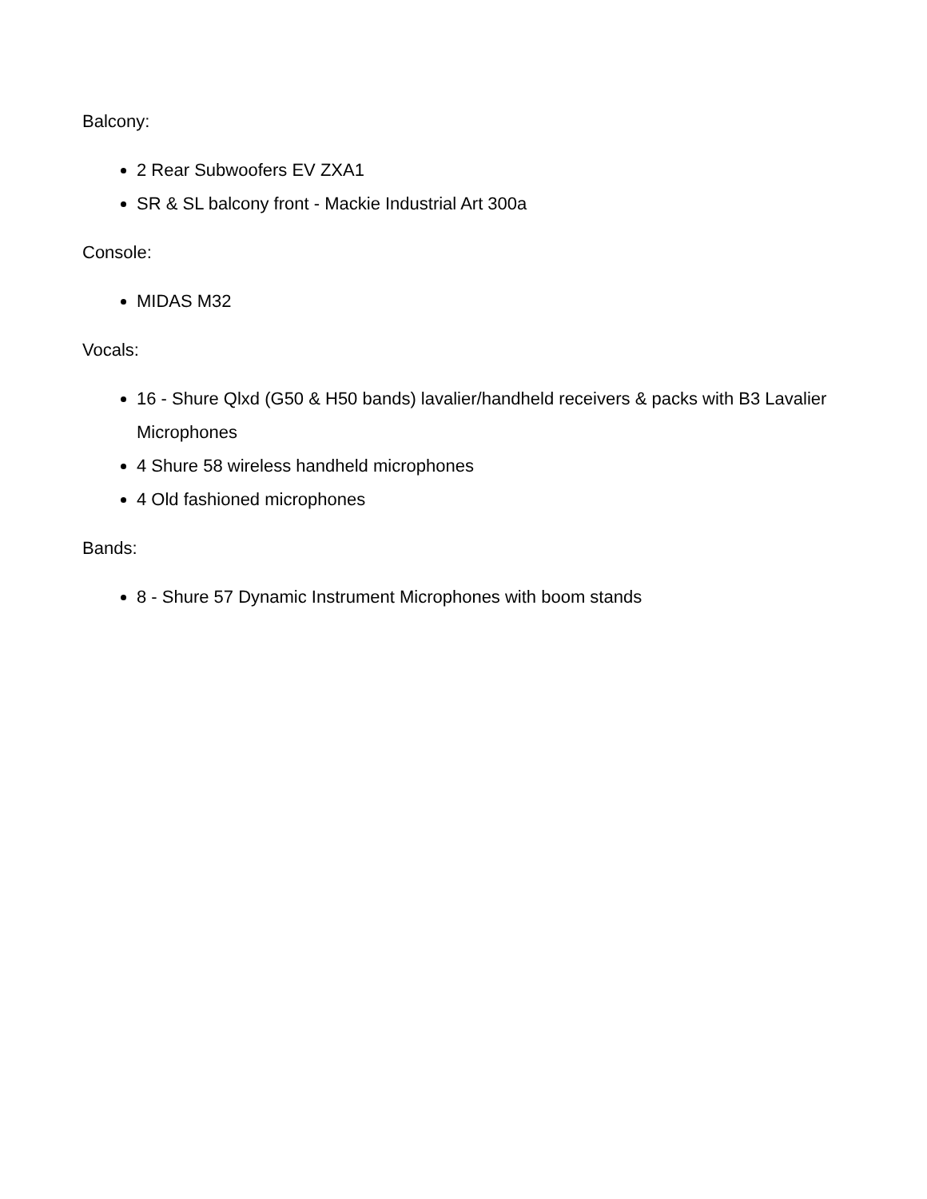Balcony:
2 Rear Subwoofers EV ZXA1
SR & SL balcony front - Mackie Industrial Art 300a
Console:
MIDAS M32
Vocals:
16 - Shure Qlxd (G50 & H50 bands) lavalier/handheld receivers & packs with B3 Lavalier Microphones
4 Shure 58 wireless handheld microphones
4 Old fashioned microphones
Bands:
8 - Shure 57 Dynamic Instrument Microphones with boom stands